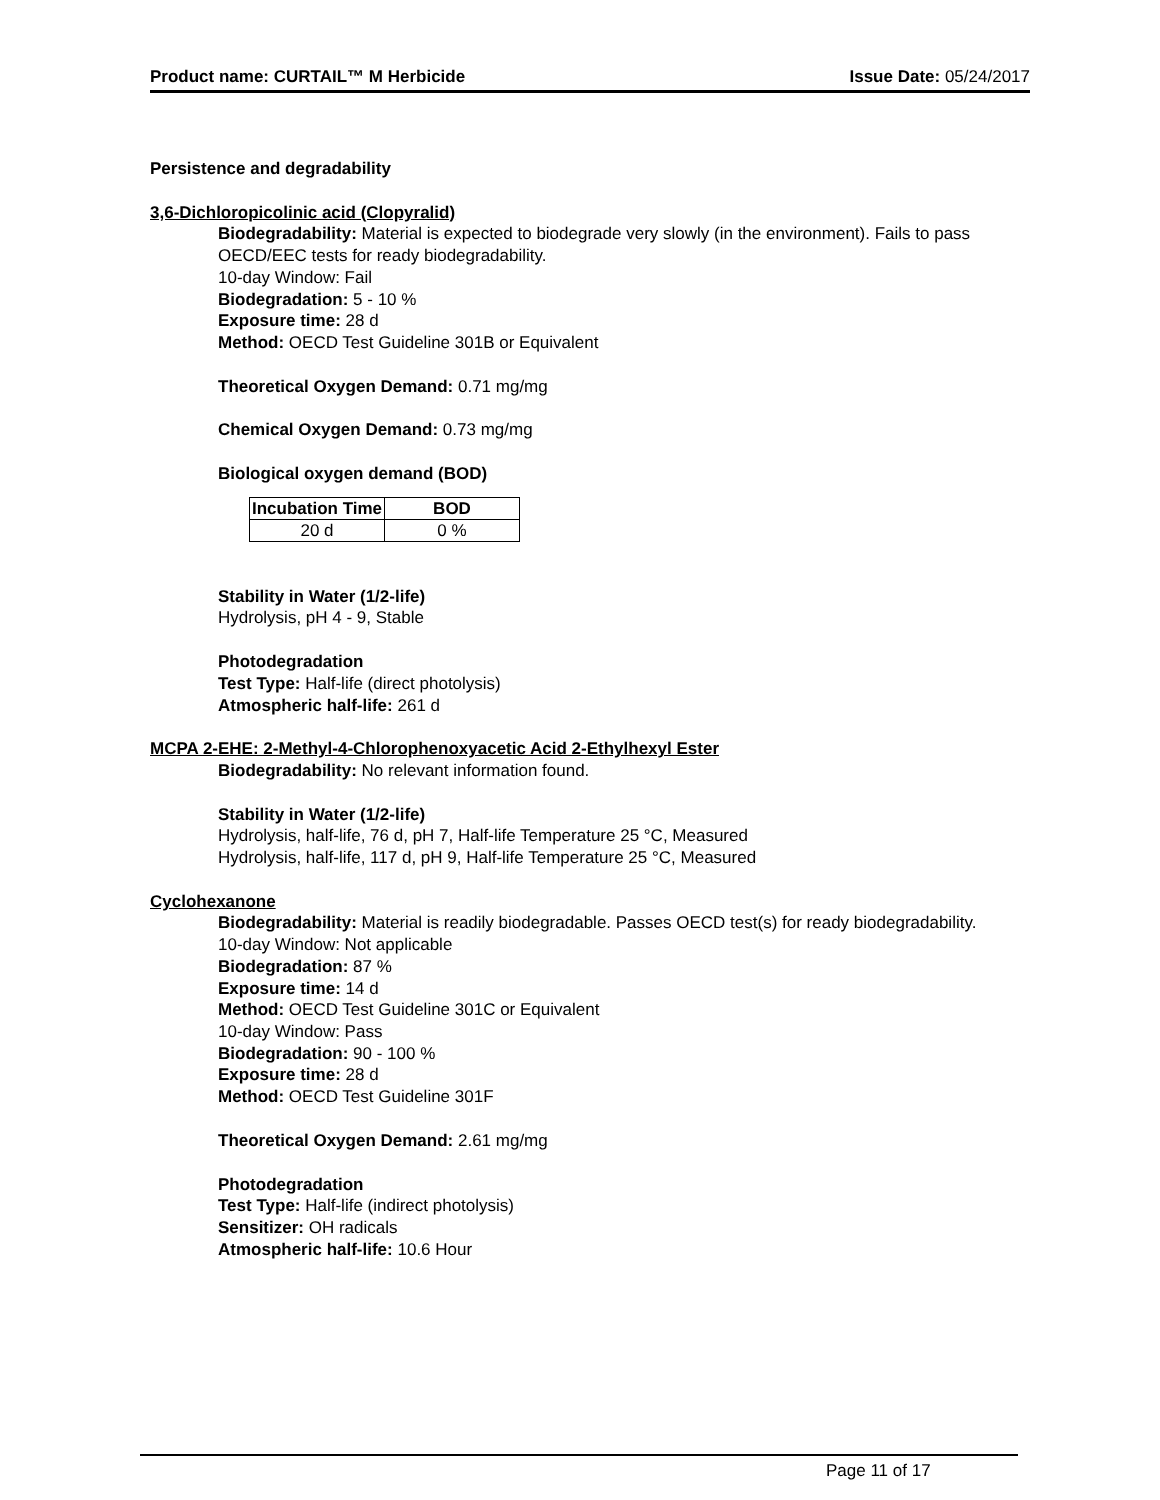Product name: CURTAIL™ M Herbicide Issue Date: 05/24/2017
Persistence and degradability
3,6-Dichloropicolinic acid (Clopyralid)
Biodegradability: Material is expected to biodegrade very slowly (in the environment). Fails to pass OECD/EEC tests for ready biodegradability.
10-day Window: Fail
Biodegradation: 5 - 10 %
Exposure time: 28 d
Method: OECD Test Guideline 301B or Equivalent
Theoretical Oxygen Demand: 0.71 mg/mg
Chemical Oxygen Demand: 0.73 mg/mg
Biological oxygen demand (BOD)
| Incubation Time | BOD |
| --- | --- |
| 20 d | 0 % |
Stability in Water (1/2-life)
Hydrolysis, pH 4 - 9, Stable
Photodegradation
Test Type: Half-life (direct photolysis)
Atmospheric half-life: 261 d
MCPA 2-EHE: 2-Methyl-4-Chlorophenoxyacetic Acid 2-Ethylhexyl Ester
Biodegradability: No relevant information found.
Stability in Water (1/2-life)
Hydrolysis, half-life, 76 d, pH 7, Half-life Temperature 25 °C, Measured
Hydrolysis, half-life, 117 d, pH 9, Half-life Temperature 25 °C, Measured
Cyclohexanone
Biodegradability: Material is readily biodegradable. Passes OECD test(s) for ready biodegradability.
10-day Window: Not applicable
Biodegradation: 87 %
Exposure time: 14 d
Method: OECD Test Guideline 301C or Equivalent
10-day Window: Pass
Biodegradation: 90 - 100 %
Exposure time: 28 d
Method: OECD Test Guideline 301F
Theoretical Oxygen Demand: 2.61 mg/mg
Photodegradation
Test Type: Half-life (indirect photolysis)
Sensitizer: OH radicals
Atmospheric half-life: 10.6 Hour
Page 11 of 17